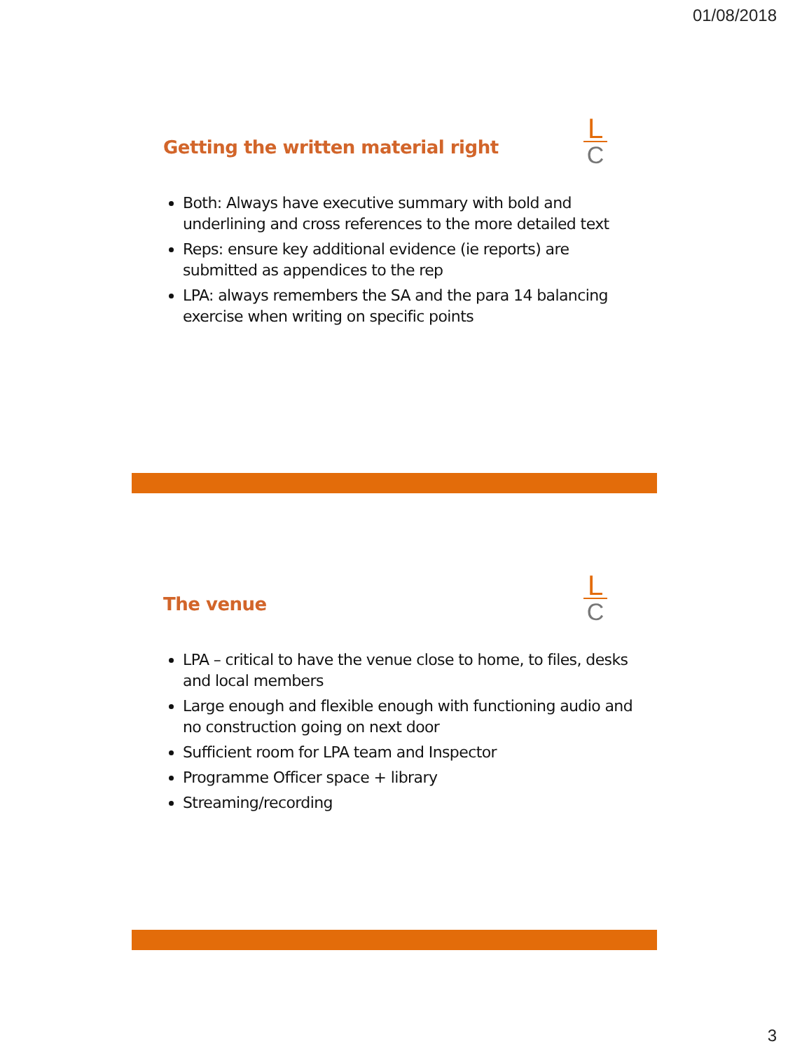01/08/2018
Getting the written material right
L
C
Both: Always have executive summary with bold and underlining and cross references to the more detailed text
Reps: ensure key additional evidence (ie reports) are submitted as appendices to the rep
LPA: always remembers the SA and the para 14 balancing exercise when writing on specific points
The venue
L
C
LPA – critical to have the venue close to home, to files, desks and local members
Large enough and flexible enough with functioning audio and no construction going on next door
Sufficient room for LPA team and Inspector
Programme Officer space + library
Streaming/recording
3